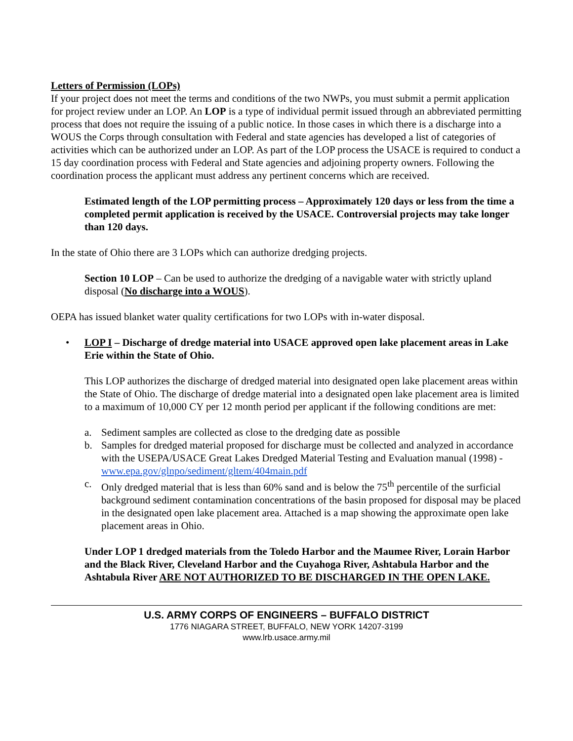Letters of Permission (LOPs)
If your project does not meet the terms and conditions of the two NWPs, you must submit a permit application for project review under an LOP. An LOP is a type of individual permit issued through an abbreviated permitting process that does not require the issuing of a public notice. In those cases in which there is a discharge into a WOUS the Corps through consultation with Federal and state agencies has developed a list of categories of activities which can be authorized under an LOP. As part of the LOP process the USACE is required to conduct a 15 day coordination process with Federal and State agencies and adjoining property owners. Following the coordination process the applicant must address any pertinent concerns which are received.
Estimated length of the LOP permitting process – Approximately 120 days or less from the time a completed permit application is received by the USACE. Controversial projects may take longer than 120 days.
In the state of Ohio there are 3 LOPs which can authorize dredging projects.
Section 10 LOP – Can be used to authorize the dredging of a navigable water with strictly upland disposal (No discharge into a WOUS).
OEPA has issued blanket water quality certifications for two LOPs with in-water disposal.
• LOP I – Discharge of dredge material into USACE approved open lake placement areas in Lake Erie within the State of Ohio.
This LOP authorizes the discharge of dredged material into designated open lake placement areas within the State of Ohio. The discharge of dredge material into a designated open lake placement area is limited to a maximum of 10,000 CY per 12 month period per applicant if the following conditions are met:
a. Sediment samples are collected as close to the dredging date as possible
b. Samples for dredged material proposed for discharge must be collected and analyzed in accordance with the USEPA/USACE Great Lakes Dredged Material Testing and Evaluation manual (1998) - www.epa.gov/glnpo/sediment/gltem/404main.pdf
c. Only dredged material that is less than 60% sand and is below the 75<sup>th</sup> percentile of the surficial background sediment contamination concentrations of the basin proposed for disposal may be placed in the designated open lake placement area. Attached is a map showing the approximate open lake placement areas in Ohio.
Under LOP 1 dredged materials from the Toledo Harbor and the Maumee River, Lorain Harbor and the Black River, Cleveland Harbor and the Cuyahoga River, Ashtabula Harbor and the Ashtabula River ARE NOT AUTHORIZED TO BE DISCHARGED IN THE OPEN LAKE.
U.S. ARMY CORPS OF ENGINEERS – BUFFALO DISTRICT
1776 NIAGARA STREET, BUFFALO, NEW YORK 14207-3199
www.lrb.usace.army.mil